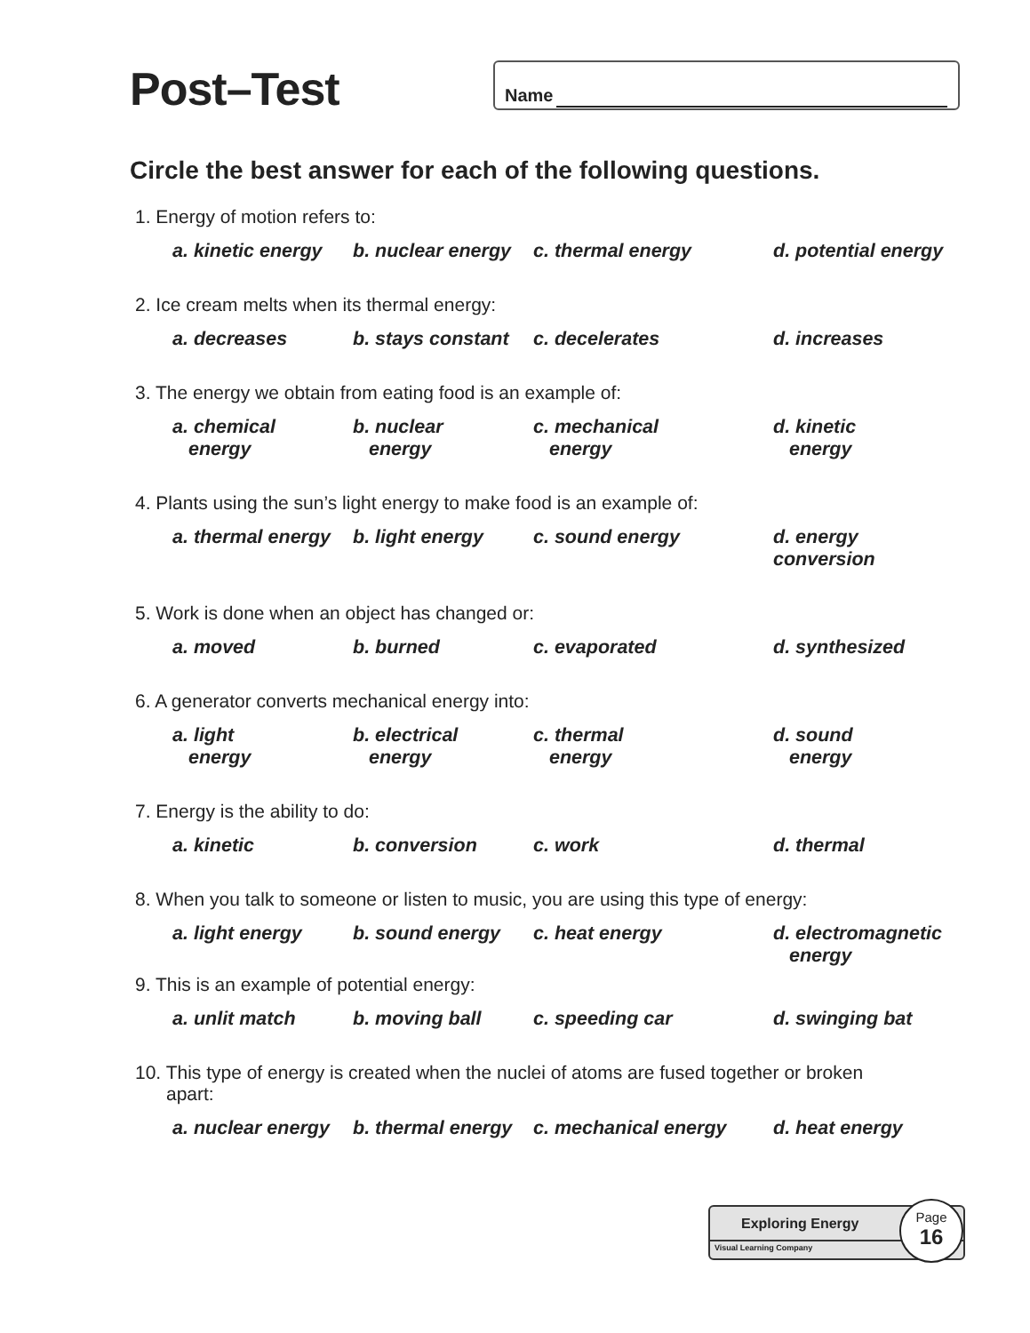Post–Test Name
Circle the best answer for each of the following questions.
1. Energy of motion refers to:
a. kinetic energy
b. nuclear energy
c. thermal energy d. potential energy
2. Ice cream melts when its thermal energy:
a. decreases b. stays constant
c. decelerates d. increases
3. The energy we obtain from eating food is an example of:
a. chemical
energy
b. nuclear
energy
c. mechanical
energy
d. kinetic
energy
4. Plants using the sun’s light energy to make food is an example of:
a. thermal energy
b. light energy c. sound energy d. energy conversion
5. Work is done when an object has changed or:
a. moved b. burned c. evaporated d. synthesized
6. A generator converts mechanical energy into:
a. light
energy
b. electrical
energy
c. thermal
energy
d. sound
energy
7. Energy is the ability to do:
a. kinetic b. conversion c. work d. thermal
8. When you talk to someone or listen to music, you are using this type of energy:
a. light energy b. sound energy c. heat energy d. electromagnetic
energy
9. This is an example of potential energy:
a. unlit match b. moving ball c. speeding car d. swinging bat
10. This type of energy is created when the nuclei of atoms are fused together or broken
apart:
a. nuclear energy
b. thermal energy
c. mechanical energy d. heat energy
Exploring Energy
Visual Learning Company
Page
16